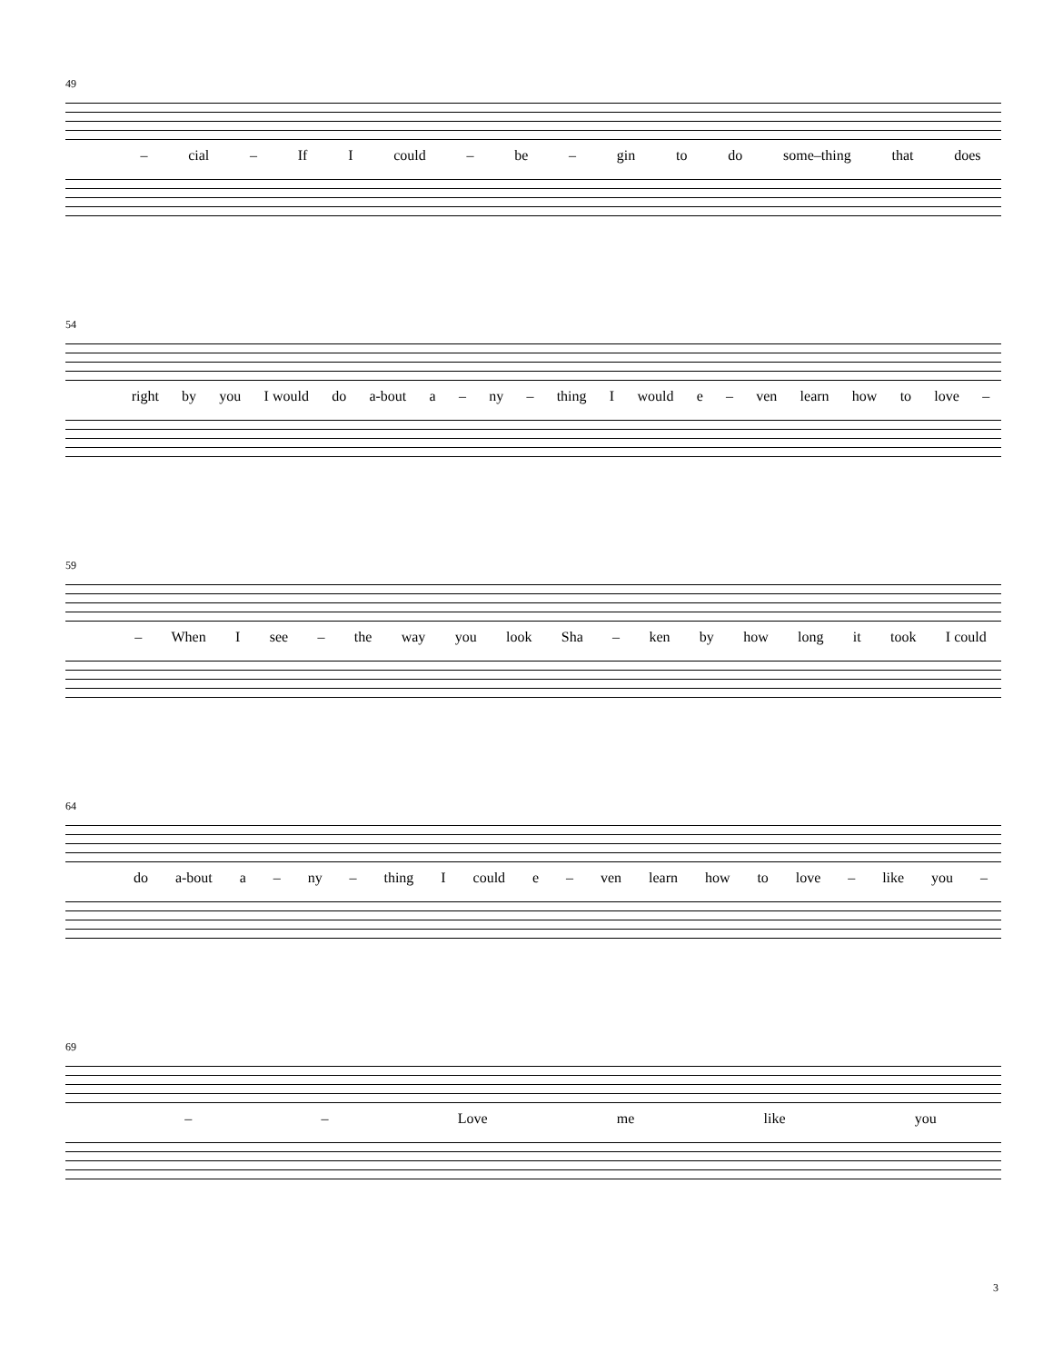49
– cial – If I could – be – gin to do some–thing that does
54
right by you I would do a-bout a – ny – thing I would e – ven learn how to love –
59
– When I see – the way you look Sha – ken by how long it took I could
64
do a-bout a – ny – thing I could e – ven learn how to love – like you –
69
– – Love me like you
3